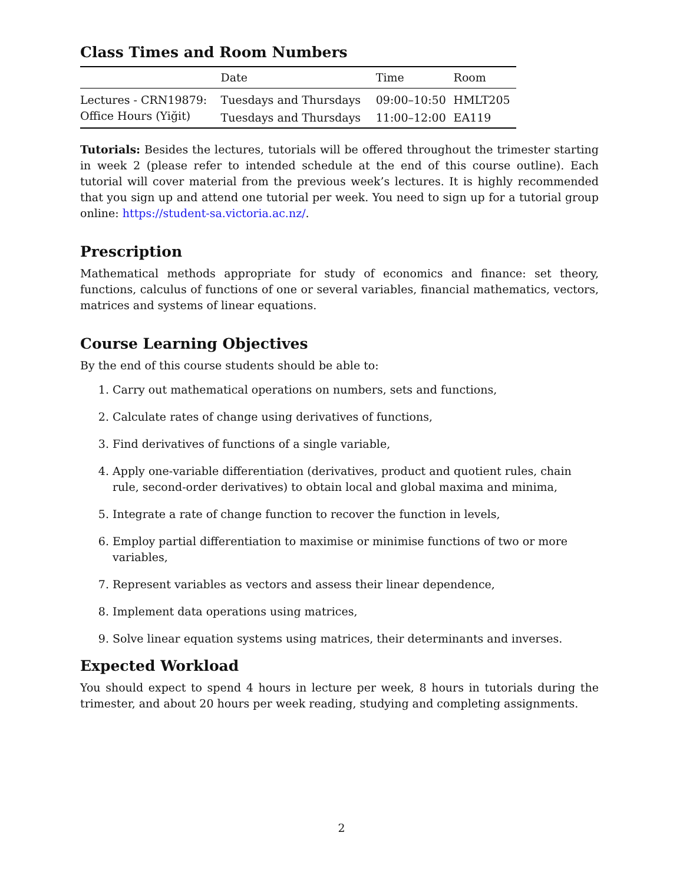Class Times and Room Numbers
| | Date | Time | Room |
| --- | --- | --- | --- |
| Lectures - CRN19879: | Tuesdays and Thursdays | 09:00–10:50 | HMLT205 |
| Office Hours (Yiğit) | Tuesdays and Thursdays | 11:00–12:00 | EA119 |
Tutorials: Besides the lectures, tutorials will be offered throughout the trimester starting in week 2 (please refer to intended schedule at the end of this course outline). Each tutorial will cover material from the previous week’s lectures. It is highly recommended that you sign up and attend one tutorial per week. You need to sign up for a tutorial group online: https://student-sa.victoria.ac.nz/.
Prescription
Mathematical methods appropriate for study of economics and finance: set theory, functions, calculus of functions of one or several variables, financial mathematics, vectors, matrices and systems of linear equations.
Course Learning Objectives
By the end of this course students should be able to:
1. Carry out mathematical operations on numbers, sets and functions,
2. Calculate rates of change using derivatives of functions,
3. Find derivatives of functions of a single variable,
4. Apply one-variable differentiation (derivatives, product and quotient rules, chain rule, second-order derivatives) to obtain local and global maxima and minima,
5. Integrate a rate of change function to recover the function in levels,
6. Employ partial differentiation to maximise or minimise functions of two or more variables,
7. Represent variables as vectors and assess their linear dependence,
8. Implement data operations using matrices,
9. Solve linear equation systems using matrices, their determinants and inverses.
Expected Workload
You should expect to spend 4 hours in lecture per week, 8 hours in tutorials during the trimester, and about 20 hours per week reading, studying and completing assignments.
2